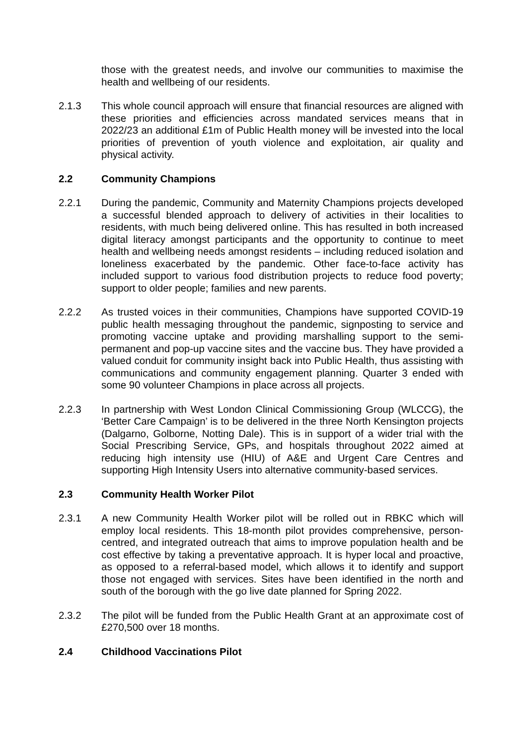those with the greatest needs, and involve our communities to maximise the health and wellbeing of our residents.
2.1.3 This whole council approach will ensure that financial resources are aligned with these priorities and efficiencies across mandated services means that in 2022/23 an additional £1m of Public Health money will be invested into the local priorities of prevention of youth violence and exploitation, air quality and physical activity.
2.2 Community Champions
2.2.1 During the pandemic, Community and Maternity Champions projects developed a successful blended approach to delivery of activities in their localities to residents, with much being delivered online. This has resulted in both increased digital literacy amongst participants and the opportunity to continue to meet health and wellbeing needs amongst residents – including reduced isolation and loneliness exacerbated by the pandemic. Other face-to-face activity has included support to various food distribution projects to reduce food poverty; support to older people; families and new parents.
2.2.2 As trusted voices in their communities, Champions have supported COVID-19 public health messaging throughout the pandemic, signposting to service and promoting vaccine uptake and providing marshalling support to the semi-permanent and pop-up vaccine sites and the vaccine bus. They have provided a valued conduit for community insight back into Public Health, thus assisting with communications and community engagement planning. Quarter 3 ended with some 90 volunteer Champions in place across all projects.
2.2.3 In partnership with West London Clinical Commissioning Group (WLCCG), the ‘Better Care Campaign’ is to be delivered in the three North Kensington projects (Dalgarno, Golborne, Notting Dale). This is in support of a wider trial with the Social Prescribing Service, GPs, and hospitals throughout 2022 aimed at reducing high intensity use (HIU) of A&E and Urgent Care Centres and supporting High Intensity Users into alternative community-based services.
2.3 Community Health Worker Pilot
2.3.1 A new Community Health Worker pilot will be rolled out in RBKC which will employ local residents. This 18-month pilot provides comprehensive, person-centred, and integrated outreach that aims to improve population health and be cost effective by taking a preventative approach. It is hyper local and proactive, as opposed to a referral-based model, which allows it to identify and support those not engaged with services. Sites have been identified in the north and south of the borough with the go live date planned for Spring 2022.
2.3.2 The pilot will be funded from the Public Health Grant at an approximate cost of £270,500 over 18 months.
2.4 Childhood Vaccinations Pilot